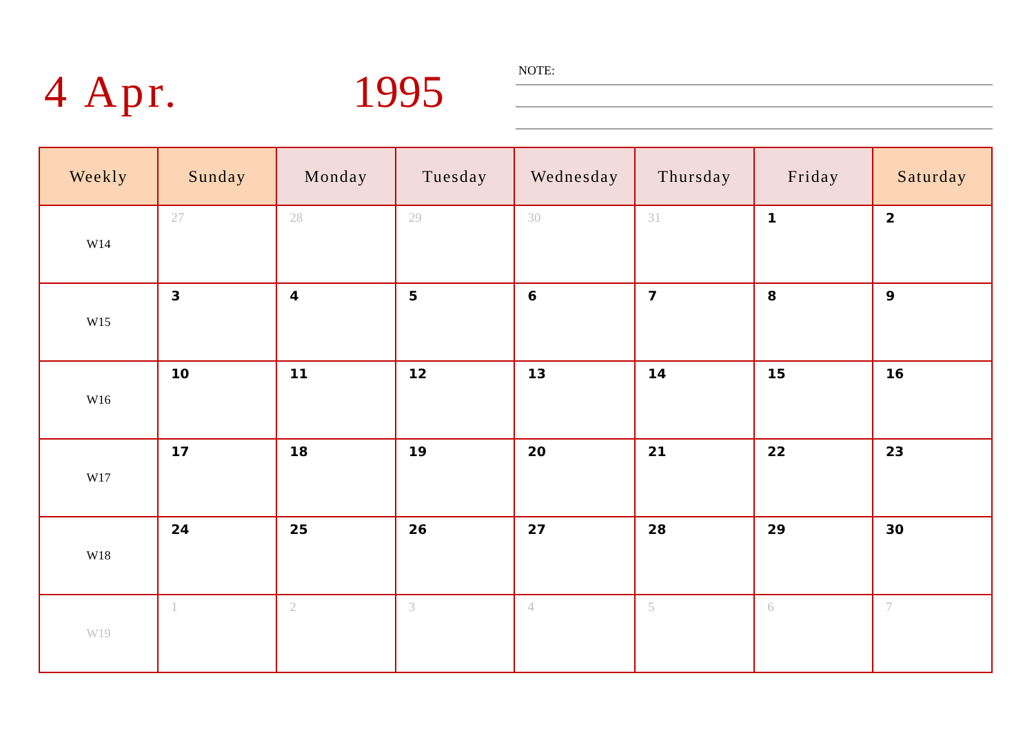4 Apr. 1995 NOTE:
| Weekly | Sunday | Monday | Tuesday | Wednesday | Thursday | Friday | Saturday |
| --- | --- | --- | --- | --- | --- | --- | --- |
| W14 | 27 | 28 | 29 | 30 | 31 | 1 | 2 |
| W15 | 3 | 4 | 5 | 6 | 7 | 8 | 9 |
| W16 | 10 | 11 | 12 | 13 | 14 | 15 | 16 |
| W17 | 17 | 18 | 19 | 20 | 21 | 22 | 23 |
| W18 | 24 | 25 | 26 | 27 | 28 | 29 | 30 |
| W19 | 1 | 2 | 3 | 4 | 5 | 6 | 7 |